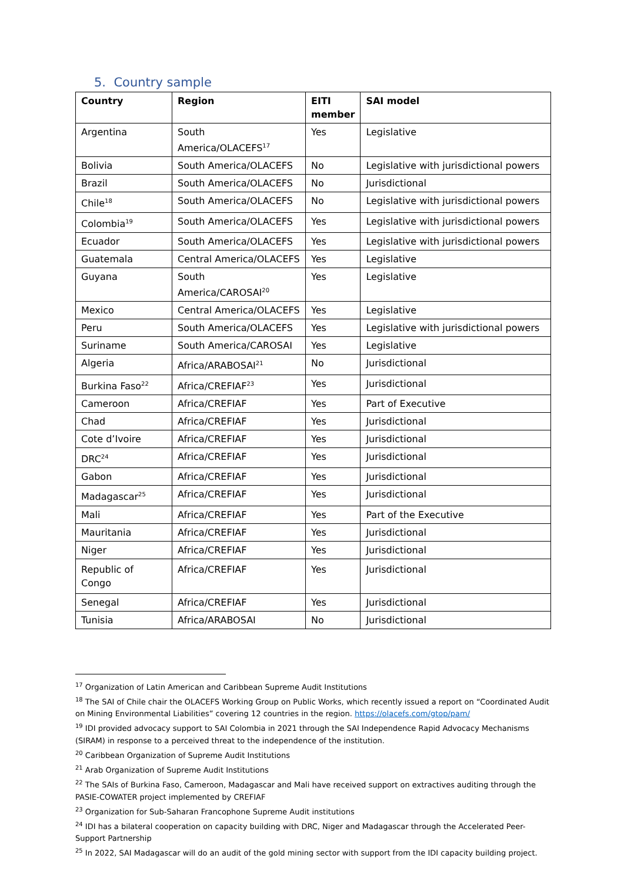5. Country sample
| Country | Region | EITI member | SAI model |
| --- | --- | --- | --- |
| Argentina | South America/OLACEFS<sup>17</sup> | Yes | Legislative |
| Bolivia | South America/OLACEFS | No | Legislative with jurisdictional powers |
| Brazil | South America/OLACEFS | No | Jurisdictional |
| Chile<sup>18</sup> | South America/OLACEFS | No | Legislative with jurisdictional powers |
| Colombia<sup>19</sup> | South America/OLACEFS | Yes | Legislative with jurisdictional powers |
| Ecuador | South America/OLACEFS | Yes | Legislative with jurisdictional powers |
| Guatemala | Central America/OLACEFS | Yes | Legislative |
| Guyana | South America/CAROSAI<sup>20</sup> | Yes | Legislative |
| Mexico | Central America/OLACEFS | Yes | Legislative |
| Peru | South America/OLACEFS | Yes | Legislative with jurisdictional powers |
| Suriname | South America/CAROSAI | Yes | Legislative |
| Algeria | Africa/ARABOSAI<sup>21</sup> | No | Jurisdictional |
| Burkina Faso<sup>22</sup> | Africa/CREFIAF<sup>23</sup> | Yes | Jurisdictional |
| Cameroon | Africa/CREFIAF | Yes | Part of Executive |
| Chad | Africa/CREFIAF | Yes | Jurisdictional |
| Cote d’Ivoire | Africa/CREFIAF | Yes | Jurisdictional |
| DRC<sup>24</sup> | Africa/CREFIAF | Yes | Jurisdictional |
| Gabon | Africa/CREFIAF | Yes | Jurisdictional |
| Madagascar<sup>25</sup> | Africa/CREFIAF | Yes | Jurisdictional |
| Mali | Africa/CREFIAF | Yes | Part of the Executive |
| Mauritania | Africa/CREFIAF | Yes | Jurisdictional |
| Niger | Africa/CREFIAF | Yes | Jurisdictional |
| Republic of Congo | Africa/CREFIAF | Yes | Jurisdictional |
| Senegal | Africa/CREFIAF | Yes | Jurisdictional |
| Tunisia | Africa/ARABOSAI | No | Jurisdictional |
<sup>17</sup> Organization of Latin American and Caribbean Supreme Audit Institutions
<sup>18</sup> The SAI of Chile chair the OLACEFS Working Group on Public Works, which recently issued a report on “Coordinated Audit on Mining Environmental Liabilities” covering 12 countries in the region. https://olacefs.com/gtop/pam/
<sup>19</sup> IDI provided advocacy support to SAI Colombia in 2021 through the SAI Independence Rapid Advocacy Mechanisms (SIRAM) in response to a perceived threat to the independence of the institution.
<sup>20</sup> Caribbean Organization of Supreme Audit Institutions
<sup>21</sup> Arab Organization of Supreme Audit Institutions
<sup>22</sup> The SAIs of Burkina Faso, Cameroon, Madagascar and Mali have received support on extractives auditing through the PASIE-COWATER project implemented by CREFIAF
<sup>23</sup> Organization for Sub-Saharan Francophone Supreme Audit institutions
<sup>24</sup> IDI has a bilateral cooperation on capacity building with DRC, Niger and Madagascar through the Accelerated Peer-Support Partnership
<sup>25</sup> In 2022, SAI Madagascar will do an audit of the gold mining sector with support from the IDI capacity building project.